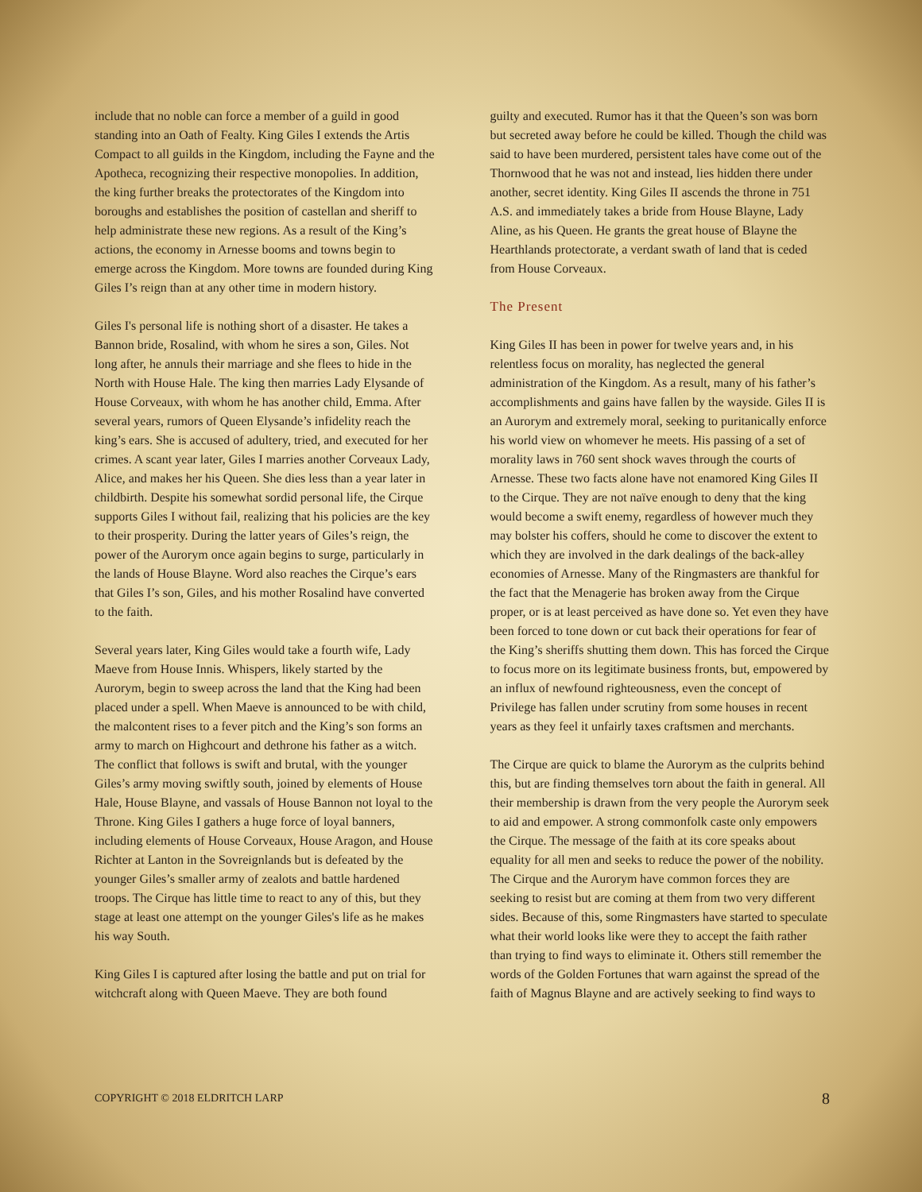include that no noble can force a member of a guild in good standing into an Oath of Fealty. King Giles I extends the Artis Compact to all guilds in the Kingdom, including the Fayne and the Apotheca, recognizing their respective monopolies. In addition, the king further breaks the protectorates of the Kingdom into boroughs and establishes the position of castellan and sheriff to help administrate these new regions. As a result of the King’s actions, the economy in Arnesse booms and towns begin to emerge across the Kingdom. More towns are founded during King Giles I’s reign than at any other time in modern history.
Giles I's personal life is nothing short of a disaster. He takes a Bannon bride, Rosalind, with whom he sires a son, Giles. Not long after, he annuls their marriage and she flees to hide in the North with House Hale. The king then marries Lady Elysande of House Corveaux, with whom he has another child, Emma. After several years, rumors of Queen Elysande’s infidelity reach the king’s ears. She is accused of adultery, tried, and executed for her crimes. A scant year later, Giles I marries another Corveaux Lady, Alice, and makes her his Queen. She dies less than a year later in childbirth. Despite his somewhat sordid personal life, the Cirque supports Giles I without fail, realizing that his policies are the key to their prosperity. During the latter years of Giles’s reign, the power of the Aurorym once again begins to surge, particularly in the lands of House Blayne. Word also reaches the Cirque’s ears that Giles I’s son, Giles, and his mother Rosalind have converted to the faith.
Several years later, King Giles would take a fourth wife, Lady Maeve from House Innis. Whispers, likely started by the Aurorym, begin to sweep across the land that the King had been placed under a spell. When Maeve is announced to be with child, the malcontent rises to a fever pitch and the King’s son forms an army to march on Highcourt and dethrone his father as a witch. The conflict that follows is swift and brutal, with the younger Giles’s army moving swiftly south, joined by elements of House Hale, House Blayne, and vassals of House Bannon not loyal to the Throne. King Giles I gathers a huge force of loyal banners, including elements of House Corveaux, House Aragon, and House Richter at Lanton in the Sovreignlands but is defeated by the younger Giles’s smaller army of zealots and battle hardened troops. The Cirque has little time to react to any of this, but they stage at least one attempt on the younger Giles's life as he makes his way South.
King Giles I is captured after losing the battle and put on trial for witchcraft along with Queen Maeve. They are both found
guilty and executed. Rumor has it that the Queen’s son was born but secreted away before he could be killed. Though the child was said to have been murdered, persistent tales have come out of the Thornwood that he was not and instead, lies hidden there under another, secret identity. King Giles II ascends the throne in 751 A.S. and immediately takes a bride from House Blayne, Lady Aline, as his Queen. He grants the great house of Blayne the Hearthlands protectorate, a verdant swath of land that is ceded from House Corveaux.
The Present
King Giles II has been in power for twelve years and, in his relentless focus on morality, has neglected the general administration of the Kingdom. As a result, many of his father’s accomplishments and gains have fallen by the wayside. Giles II is an Aurorym and extremely moral, seeking to puritanically enforce his world view on whomever he meets. His passing of a set of morality laws in 760 sent shock waves through the courts of Arnesse. These two facts alone have not enamored King Giles II to the Cirque. They are not naïve enough to deny that the king would become a swift enemy, regardless of however much they may bolster his coffers, should he come to discover the extent to which they are involved in the dark dealings of the back-alley economies of Arnesse. Many of the Ringmasters are thankful for the fact that the Menagerie has broken away from the Cirque proper, or is at least perceived as have done so. Yet even they have been forced to tone down or cut back their operations for fear of the King’s sheriffs shutting them down. This has forced the Cirque to focus more on its legitimate business fronts, but, empowered by an influx of newfound righteousness, even the concept of Privilege has fallen under scrutiny from some houses in recent years as they feel it unfairly taxes craftsmen and merchants.
The Cirque are quick to blame the Aurorym as the culprits behind this, but are finding themselves torn about the faith in general. All their membership is drawn from the very people the Aurorym seek to aid and empower. A strong commonfolk caste only empowers the Cirque. The message of the faith at its core speaks about equality for all men and seeks to reduce the power of the nobility. The Cirque and the Aurorym have common forces they are seeking to resist but are coming at them from two very different sides. Because of this, some Ringmasters have started to speculate what their world looks like were they to accept the faith rather than trying to find ways to eliminate it. Others still remember the words of the Golden Fortunes that warn against the spread of the faith of Magnus Blayne and are actively seeking to find ways to
COPYRIGHT © 2018 ELDRITCH LARP 8